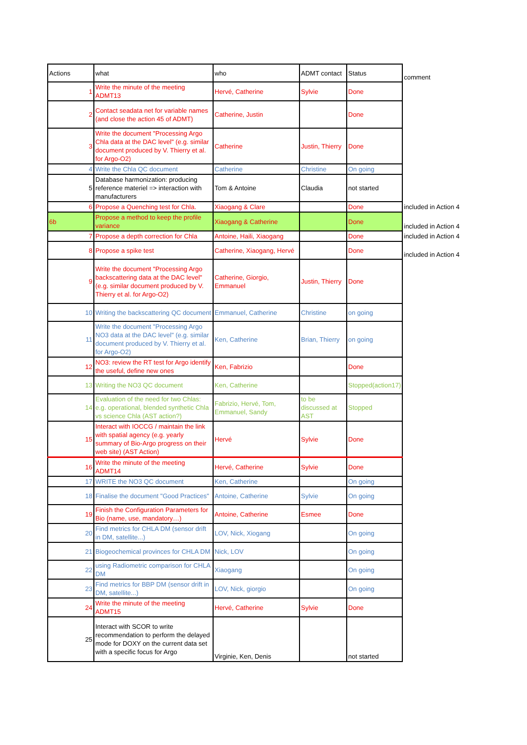| Actions | what | who | ADMT contact | Status | comment |
| 1 | Write the minute of the meeting ADMT13 | Hervé, Catherine | Sylvie | Done | |
| 2 | Contact seadata net for variable names (and close the action 45 of ADMT) | Catherine, Justin | | Done | |
| 3 | Write the document "Processing Argo Chla data at the DAC level" (e.g. similar document produced by V. Thierry et al. for Argo-O2) | Catherine | Justin, Thierry | Done | |
| 4 | Write the Chla QC document | Catherine | Christine | On going | |
| 5 | Database harmonization: producing reference materiel => interaction with manufacturers | Tom & Antoine | Claudia | not started | |
| 6 | Propose a Quenching test for Chla. | Xiaogang & Clare | | Done | included in Action 4 |
| 6b | Propose a method to keep the profile variance | Xiaogang & Catherine | | Done | included in Action 4 |
| 7 | Propose a depth correction for Chla | Antoine, Haili, Xiaogang | | Done | included in Action 4 |
| 8 | Propose a spike test | Catherine, Xiaogang, Hervé | | Done | included in Action 4 |
| 9 | Write the document "Processing Argo backscattering data at the DAC level" (e.g. similar document produced by V. Thierry et al. for Argo-O2) | Catherine, Giorgio, Emmanuel | Justin, Thierry | Done | |
| 10 | Writing the backscattering QC document | Emmanuel, Catherine | Christine | on going | |
| 11 | Write the document "Processing Argo NO3 data at the DAC level" (e.g. similar document produced by V. Thierry et al. for Argo-O2) | Ken, Catherine | Brian, Thierry | on going | |
| 12 | NO3: review the RT test for Argo identify the useful, define new ones | Ken, Fabrizio | | Done | |
| 13 | Writing the NO3 QC document | Ken, Catherine | | Stopped(action17) | |
| 14 | Evaluation of the need for two Chlas: e.g. operational, blended synthetic Chla vs science Chla (AST action?) | Fabrizio, Hervé, Tom, Emmanuel, Sandy | to be discussed at AST | Stopped | |
| 15 | Interact with IOCCG / maintain the link with spatial agency (e.g. yearly summary of Bio-Argo progress on their web site) (AST Action) | Hervé | Sylvie | Done | |
| 16 | Write the minute of the meeting ADMT14 | Hervé, Catherine | Sylvie | Done | |
| 17 | WRITE the NO3 QC document | Ken, Catherine | | On going | |
| 18 | Finalise the document "Good Practices" | Antoine, Catherine | Sylvie | On going | |
| 19 | Finish the Configuration Parameters for Bio (name, use, mandatory…) | Antoine, Catherine | Esmee | Done | |
| 20 | Find metrics for CHLA DM (sensor drift in DM, satellite...) | LOV, Nick, Xiogang | | On going | |
| 21 | Biogeochemical provinces for CHLA DM | Nick, LOV | | On going | |
| 22 | using Radiometric comparison for CHLA DM | Xiaogang | | On going | |
| 23 | Find metrics for BBP DM (sensor drift in DM, satellite...) | LOV, Nick, giorgio | | On going | |
| 24 | Write the minute of the meeting ADMT15 | Hervé, Catherine | Sylvie | Done | |
| 25 | Interact with SCOR to write recommendation to perform the delayed mode for DOXY on the current data set with a specific focus for Argo | Virginie, Ken, Denis | | not started | |